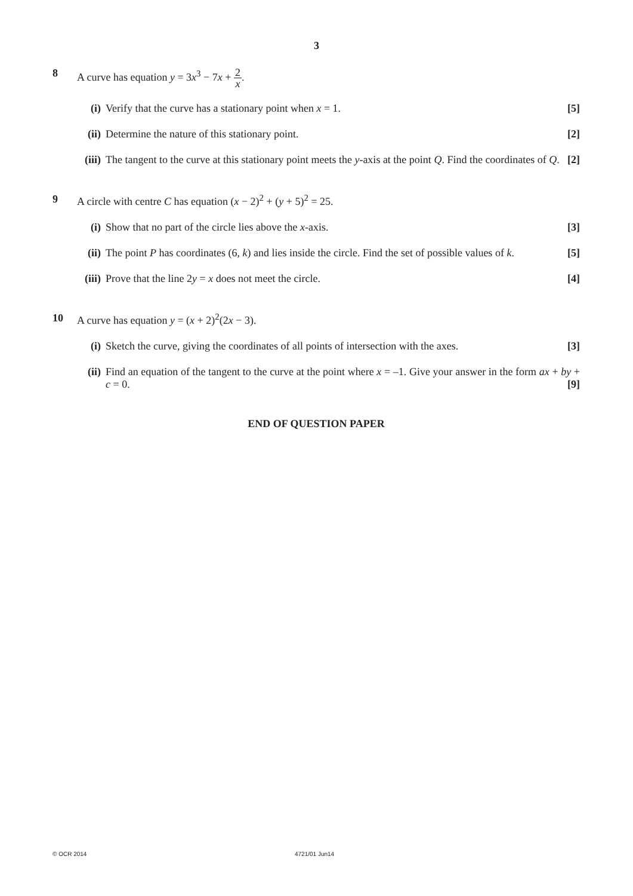3
8 A curve has equation y = 3x<sup>3</sup> − 7x + 2 x.
(i) Verify that the curve has a stationary point when x = 1. [5]
(ii)
Determine the nature of this stationary point. [2]
(iii)
The tangent to the curve at this stationary point meets the y-axis at the point Q. Find the coordinates of Q. [2]
9 A circle with centre C has equation (x − 2)<sup>2</sup> + (y + 5)<sup>2</sup> = 25.
(i) Show that no part of the circle lies above the x-axis. [3]
(ii)
The point P has coordinates (6, k) and lies inside the circle. Find the set of possible values of k. [5]
(iii)
Prove that the line 2y = x does not meet the circle. [4]
10 A curve has equation y = (x + 2)<sup>2</sup>(2x − 3).
(i) Sketch the curve, giving the coordinates of all points of intersection with the axes. [3]
(ii)
Find an equation of the tangent to the curve at the point where x = –1. Give your answer in the form ax + by + c = 0. [9]
END OF QUESTION PAPER
© OCR 2014 4721/01 Jun14